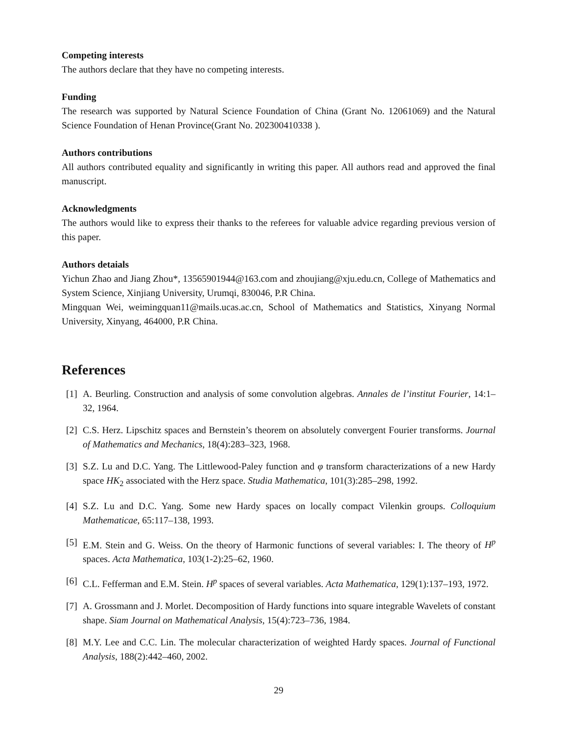Competing interests
The authors declare that they have no competing interests.
Funding
The research was supported by Natural Science Foundation of China (Grant No. 12061069) and the Natural Science Foundation of Henan Province(Grant No. 202300410338 ).
Authors contributions
All authors contributed equality and significantly in writing this paper. All authors read and approved the final manuscript.
Acknowledgments
The authors would like to express their thanks to the referees for valuable advice regarding previous version of this paper.
Authors detaials
Yichun Zhao and Jiang Zhou*, 13565901944@163.com and zhoujiang@xju.edu.cn, College of Mathematics and System Science, Xinjiang University, Urumqi, 830046, P.R China.
Mingquan Wei, weimingquan11@mails.ucas.ac.cn, School of Mathematics and Statistics, Xinyang Normal University, Xinyang, 464000, P.R China.
References
[1] A. Beurling. Construction and analysis of some convolution algebras. Annales de l’institut Fourier, 14:1–32, 1964.
[2] C.S. Herz. Lipschitz spaces and Bernstein’s theorem on absolutely convergent Fourier transforms. Journal of Mathematics and Mechanics, 18(4):283–323, 1968.
[3] S.Z. Lu and D.C. Yang. The Littlewood-Paley function and φ transform characterizations of a new Hardy space HK<sub>2</sub> associated with the Herz space. Studia Mathematica, 101(3):285–298, 1992.
[4] S.Z. Lu and D.C. Yang. Some new Hardy spaces on locally compact Vilenkin groups. Colloquium Mathematicae, 65:117–138, 1993.
[5] E.M. Stein and G. Weiss. On the theory of Harmonic functions of several variables: I. The theory of H<sup>p</sup> spaces. Acta Mathematica, 103(1-2):25–62, 1960.
[6] C.L. Fefferman and E.M. Stein. H<sup>p</sup> spaces of several variables. Acta Mathematica, 129(1):137–193, 1972.
[7] A. Grossmann and J. Morlet. Decomposition of Hardy functions into square integrable Wavelets of constant shape. Siam Journal on Mathematical Analysis, 15(4):723–736, 1984.
[8] M.Y. Lee and C.C. Lin. The molecular characterization of weighted Hardy spaces. Journal of Functional Analysis, 188(2):442–460, 2002.
29